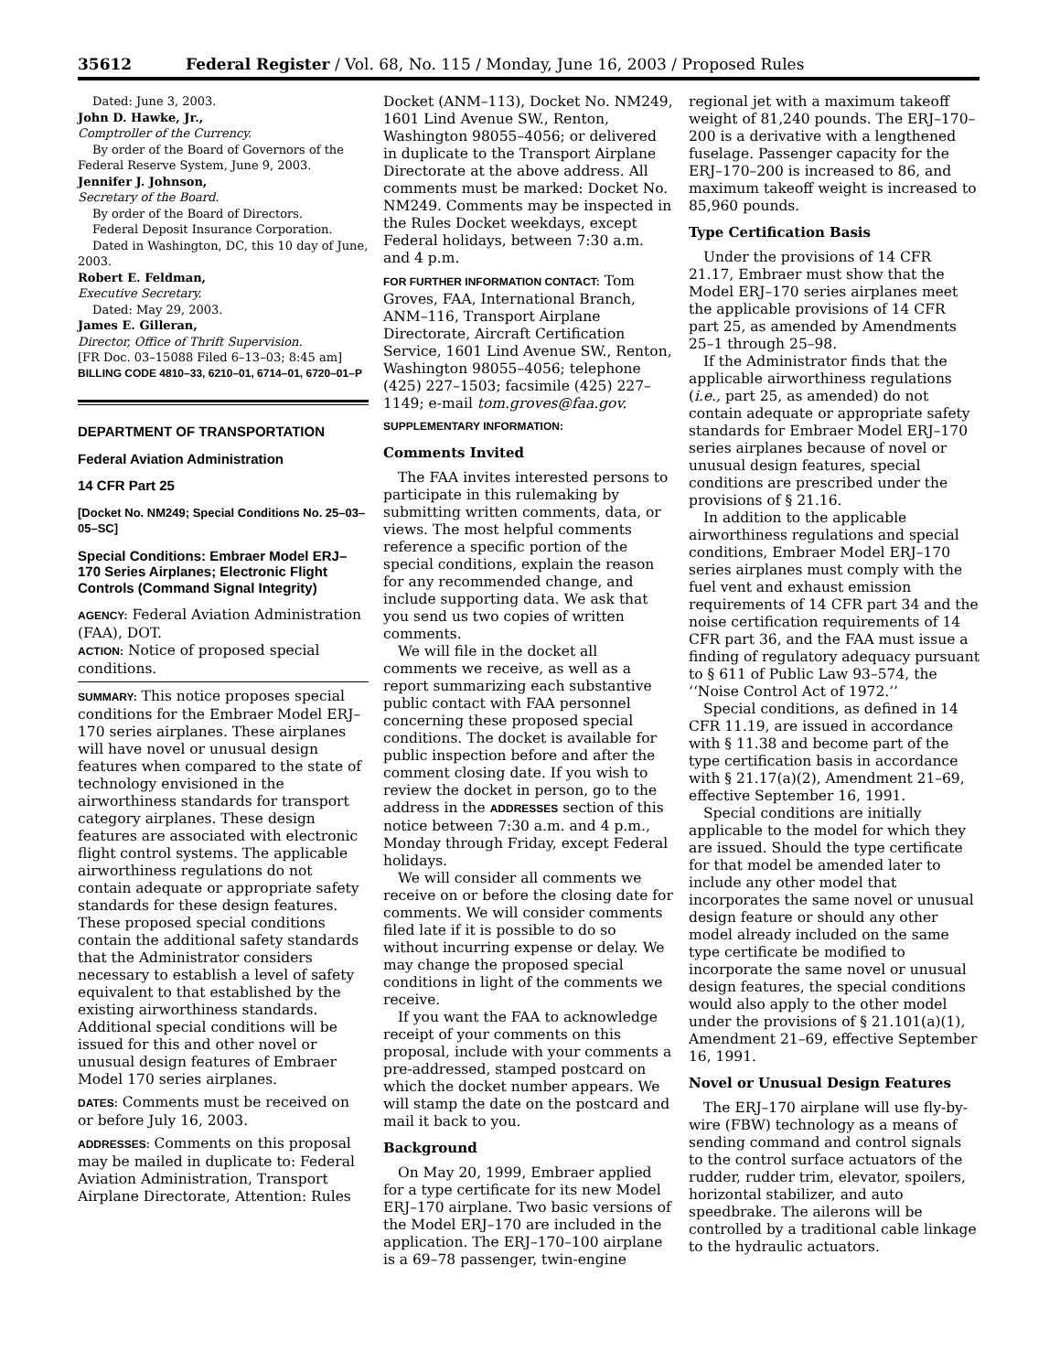35612 Federal Register / Vol. 68, No. 115 / Monday, June 16, 2003 / Proposed Rules
Dated: June 3, 2003.
John D. Hawke, Jr.,
Comptroller of the Currency.
By order of the Board of Governors of the Federal Reserve System, June 9, 2003.
Jennifer J. Johnson,
Secretary of the Board.
By order of the Board of Directors.
Federal Deposit Insurance Corporation.
Dated in Washington, DC, this 10 day of June, 2003.
Robert E. Feldman,
Executive Secretary.
Dated: May 29, 2003.
James E. Gilleran,
Director, Office of Thrift Supervision.
[FR Doc. 03–15088 Filed 6–13–03; 8:45 am]
BILLING CODE 4810–33, 6210–01, 6714–01, 6720–01–P
DEPARTMENT OF TRANSPORTATION
Federal Aviation Administration
14 CFR Part 25
[Docket No. NM249; Special Conditions No. 25–03–05–SC]
Special Conditions: Embraer Model ERJ–170 Series Airplanes; Electronic Flight Controls (Command Signal Integrity)
AGENCY: Federal Aviation Administration (FAA), DOT.
ACTION: Notice of proposed special conditions.
SUMMARY: This notice proposes special conditions for the Embraer Model ERJ–170 series airplanes. These airplanes will have novel or unusual design features when compared to the state of technology envisioned in the airworthiness standards for transport category airplanes. These design features are associated with electronic flight control systems. The applicable airworthiness regulations do not contain adequate or appropriate safety standards for these design features. These proposed special conditions contain the additional safety standards that the Administrator considers necessary to establish a level of safety equivalent to that established by the existing airworthiness standards. Additional special conditions will be issued for this and other novel or unusual design features of Embraer Model 170 series airplanes.
DATES: Comments must be received on or before July 16, 2003.
ADDRESSES: Comments on this proposal may be mailed in duplicate to: Federal Aviation Administration, Transport Airplane Directorate, Attention: Rules
Docket (ANM–113), Docket No. NM249, 1601 Lind Avenue SW., Renton, Washington 98055–4056; or delivered in duplicate to the Transport Airplane Directorate at the above address. All comments must be marked: Docket No. NM249. Comments may be inspected in the Rules Docket weekdays, except Federal holidays, between 7:30 a.m. and 4 p.m.
FOR FURTHER INFORMATION CONTACT: Tom Groves, FAA, International Branch, ANM–116, Transport Airplane Directorate, Aircraft Certification Service, 1601 Lind Avenue SW., Renton, Washington 98055–4056; telephone (425) 227–1503; facsimile (425) 227–1149; e-mail tom.groves@faa.gov.
SUPPLEMENTARY INFORMATION:
Comments Invited
The FAA invites interested persons to participate in this rulemaking by submitting written comments, data, or views. The most helpful comments reference a specific portion of the special conditions, explain the reason for any recommended change, and include supporting data. We ask that you send us two copies of written comments.
We will file in the docket all comments we receive, as well as a report summarizing each substantive public contact with FAA personnel concerning these proposed special conditions. The docket is available for public inspection before and after the comment closing date. If you wish to review the docket in person, go to the address in the ADDRESSES section of this notice between 7:30 a.m. and 4 p.m., Monday through Friday, except Federal holidays.
We will consider all comments we receive on or before the closing date for comments. We will consider comments filed late if it is possible to do so without incurring expense or delay. We may change the proposed special conditions in light of the comments we receive.
If you want the FAA to acknowledge receipt of your comments on this proposal, include with your comments a pre-addressed, stamped postcard on which the docket number appears. We will stamp the date on the postcard and mail it back to you.
Background
On May 20, 1999, Embraer applied for a type certificate for its new Model ERJ–170 airplane. Two basic versions of the Model ERJ–170 are included in the application. The ERJ–170–100 airplane is a 69–78 passenger, twin-engine
regional jet with a maximum takeoff weight of 81,240 pounds. The ERJ–170–200 is a derivative with a lengthened fuselage. Passenger capacity for the ERJ–170–200 is increased to 86, and maximum takeoff weight is increased to 85,960 pounds.
Type Certification Basis
Under the provisions of 14 CFR 21.17, Embraer must show that the Model ERJ–170 series airplanes meet the applicable provisions of 14 CFR part 25, as amended by Amendments 25–1 through 25–98.
If the Administrator finds that the applicable airworthiness regulations (i.e., part 25, as amended) do not contain adequate or appropriate safety standards for Embraer Model ERJ–170 series airplanes because of novel or unusual design features, special conditions are prescribed under the provisions of § 21.16.
In addition to the applicable airworthiness regulations and special conditions, Embraer Model ERJ–170 series airplanes must comply with the fuel vent and exhaust emission requirements of 14 CFR part 34 and the noise certification requirements of 14 CFR part 36, and the FAA must issue a finding of regulatory adequacy pursuant to § 611 of Public Law 93–574, the ‘‘Noise Control Act of 1972.’’
Special conditions, as defined in 14 CFR 11.19, are issued in accordance with § 11.38 and become part of the type certification basis in accordance with § 21.17(a)(2), Amendment 21–69, effective September 16, 1991.
Special conditions are initially applicable to the model for which they are issued. Should the type certificate for that model be amended later to include any other model that incorporates the same novel or unusual design feature or should any other model already included on the same type certificate be modified to incorporate the same novel or unusual design features, the special conditions would also apply to the other model under the provisions of § 21.101(a)(1), Amendment 21–69, effective September 16, 1991.
Novel or Unusual Design Features
The ERJ–170 airplane will use fly-by-wire (FBW) technology as a means of sending command and control signals to the control surface actuators of the rudder, rudder trim, elevator, spoilers, horizontal stabilizer, and auto speedbrake. The ailerons will be controlled by a traditional cable linkage to the hydraulic actuators.